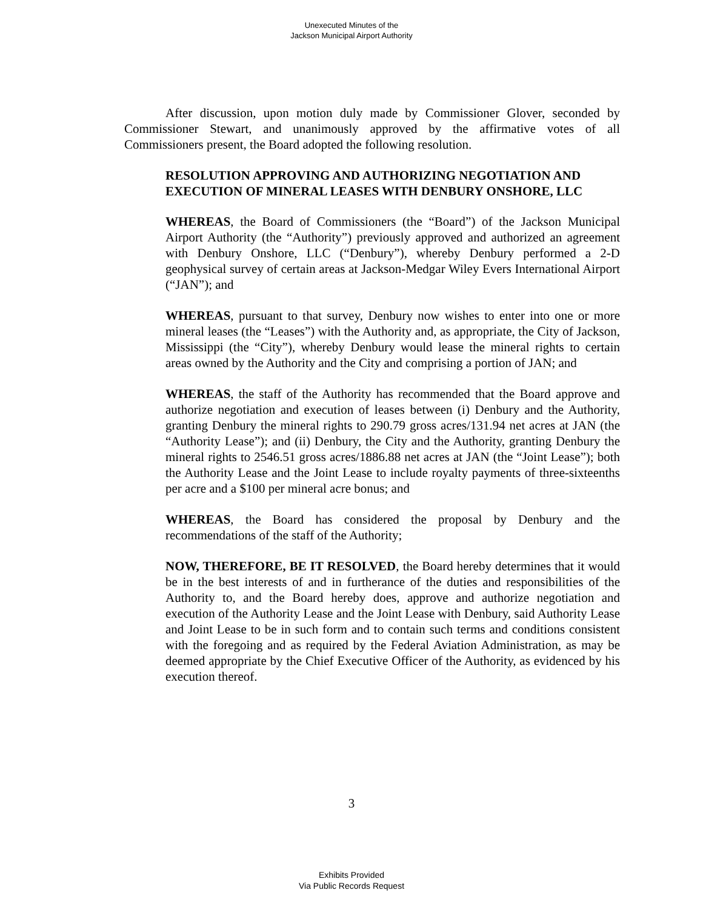Unexecuted Minutes of the
Jackson Municipal Airport Authority
After discussion, upon motion duly made by Commissioner Glover, seconded by Commissioner Stewart, and unanimously approved by the affirmative votes of all Commissioners present, the Board adopted the following resolution.
RESOLUTION APPROVING AND AUTHORIZING NEGOTIATION AND EXECUTION OF MINERAL LEASES WITH DENBURY ONSHORE, LLC
WHEREAS, the Board of Commissioners (the “Board”) of the Jackson Municipal Airport Authority (the “Authority”) previously approved and authorized an agreement with Denbury Onshore, LLC (“Denbury”), whereby Denbury performed a 2-D geophysical survey of certain areas at Jackson-Medgar Wiley Evers International Airport (“JAN”); and
WHEREAS, pursuant to that survey, Denbury now wishes to enter into one or more mineral leases (the “Leases”) with the Authority and, as appropriate, the City of Jackson, Mississippi (the “City”), whereby Denbury would lease the mineral rights to certain areas owned by the Authority and the City and comprising a portion of JAN; and
WHEREAS, the staff of the Authority has recommended that the Board approve and authorize negotiation and execution of leases between (i) Denbury and the Authority, granting Denbury the mineral rights to 290.79 gross acres/131.94 net acres at JAN (the “Authority Lease”); and (ii) Denbury, the City and the Authority, granting Denbury the mineral rights to 2546.51 gross acres/1886.88 net acres at JAN (the “Joint Lease”); both the Authority Lease and the Joint Lease to include royalty payments of three-sixteenths per acre and a $100 per mineral acre bonus; and
WHEREAS, the Board has considered the proposal by Denbury and the recommendations of the staff of the Authority;
NOW, THEREFORE, BE IT RESOLVED, the Board hereby determines that it would be in the best interests of and in furtherance of the duties and responsibilities of the Authority to, and the Board hereby does, approve and authorize negotiation and execution of the Authority Lease and the Joint Lease with Denbury, said Authority Lease and Joint Lease to be in such form and to contain such terms and conditions consistent with the foregoing and as required by the Federal Aviation Administration, as may be deemed appropriate by the Chief Executive Officer of the Authority, as evidenced by his execution thereof.
3
Exhibits Provided
Via Public Records Request